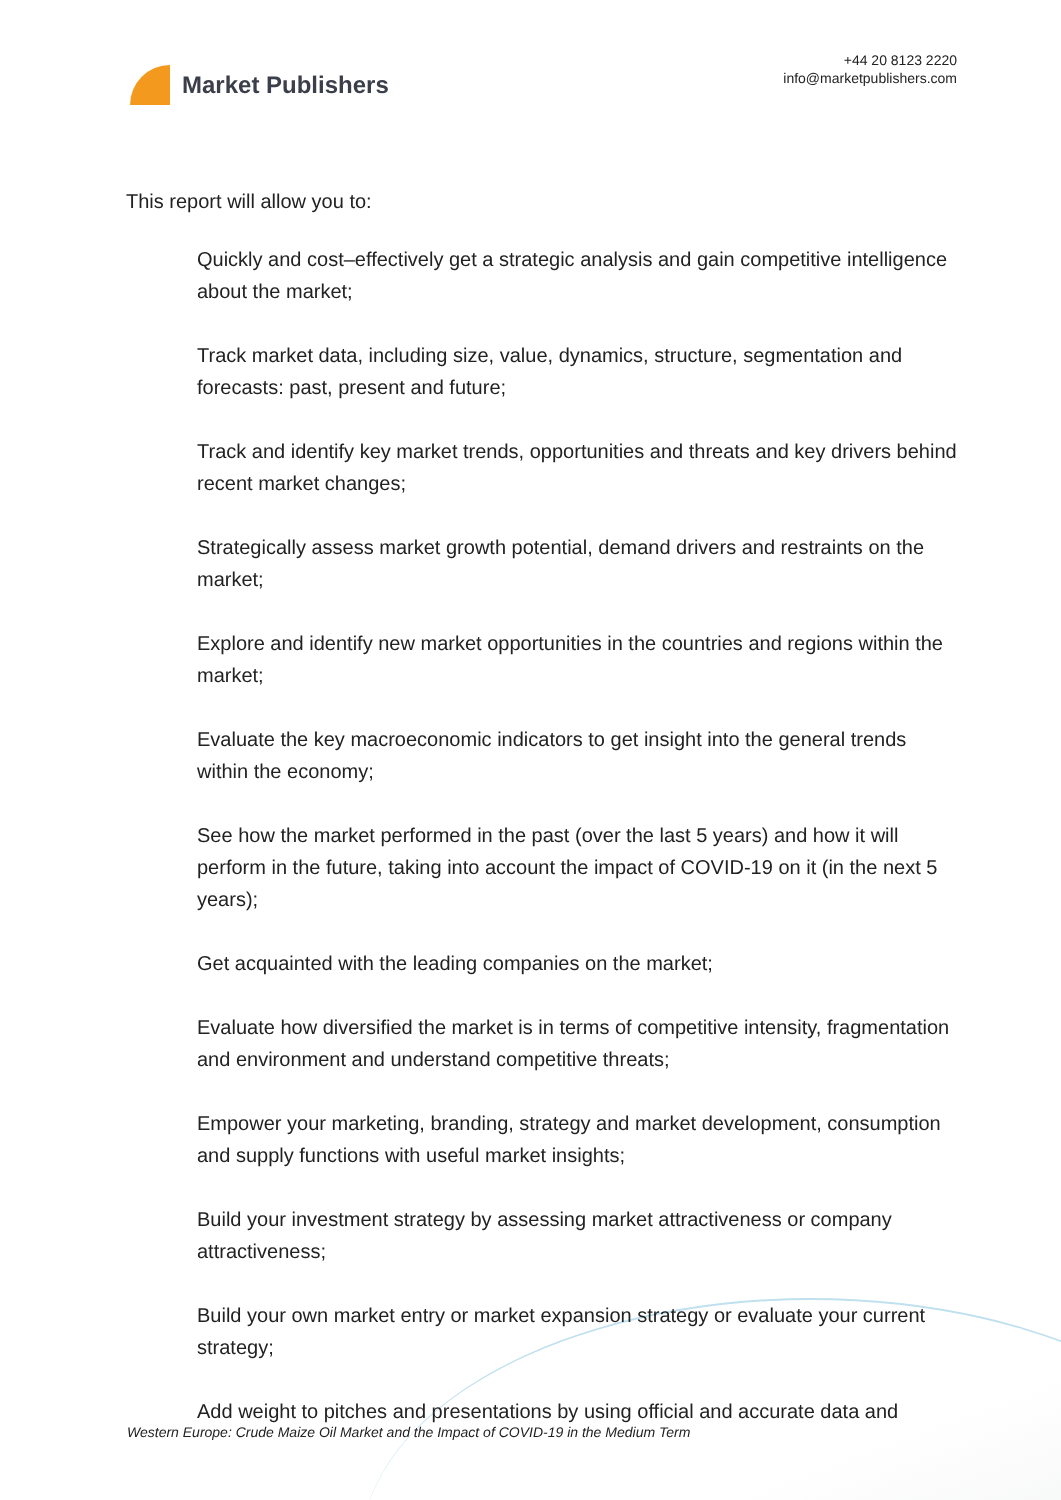Market Publishers
+44 20 8123 2220
info@marketpublishers.com
This report will allow you to:
Quickly and cost–effectively get a strategic analysis and gain competitive intelligence about the market;
Track market data, including size, value, dynamics, structure, segmentation and forecasts: past, present and future;
Track and identify key market trends, opportunities and threats and key drivers behind recent market changes;
Strategically assess market growth potential, demand drivers and restraints on the market;
Explore and identify new market opportunities in the countries and regions within the market;
Evaluate the key macroeconomic indicators to get insight into the general trends within the economy;
See how the market performed in the past (over the last 5 years) and how it will perform in the future, taking into account the impact of COVID-19 on it (in the next 5 years);
Get acquainted with the leading companies on the market;
Evaluate how diversified the market is in terms of competitive intensity, fragmentation and environment and understand competitive threats;
Empower your marketing, branding, strategy and market development, consumption and supply functions with useful market insights;
Build your investment strategy by assessing market attractiveness or company attractiveness;
Build your own market entry or market expansion strategy or evaluate your current strategy;
Add weight to pitches and presentations by using official and accurate data and
Western Europe: Crude Maize Oil Market and the Impact of COVID-19 in the Medium Term